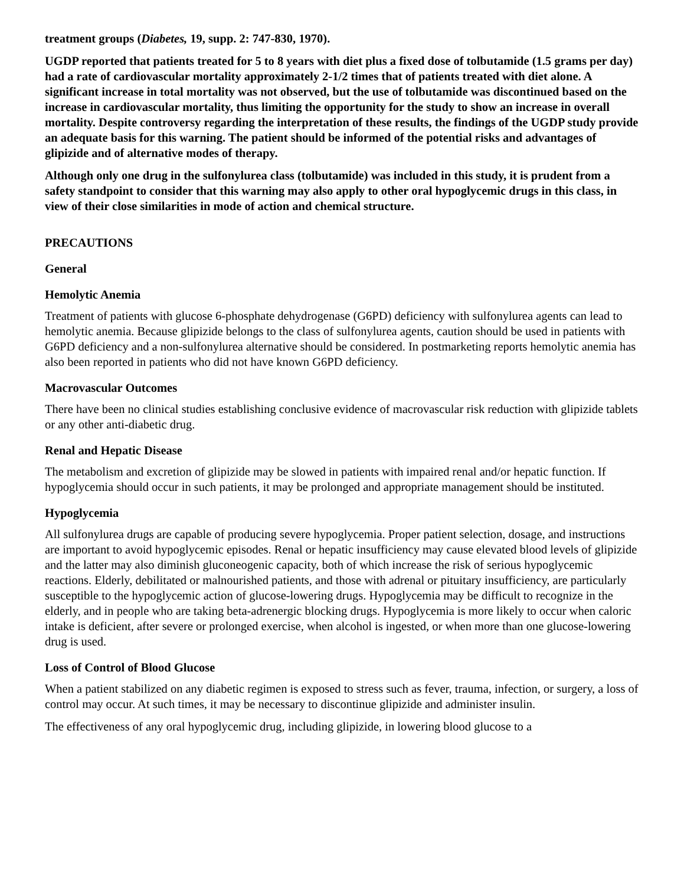treatment groups (Diabetes, 19, supp. 2: 747-830, 1970).
UGDP reported that patients treated for 5 to 8 years with diet plus a fixed dose of tolbutamide (1.5 grams per day) had a rate of cardiovascular mortality approximately 2-1/2 times that of patients treated with diet alone. A significant increase in total mortality was not observed, but the use of tolbutamide was discontinued based on the increase in cardiovascular mortality, thus limiting the opportunity for the study to show an increase in overall mortality. Despite controversy regarding the interpretation of these results, the findings of the UGDP study provide an adequate basis for this warning. The patient should be informed of the potential risks and advantages of glipizide and of alternative modes of therapy.
Although only one drug in the sulfonylurea class (tolbutamide) was included in this study, it is prudent from a safety standpoint to consider that this warning may also apply to other oral hypoglycemic drugs in this class, in view of their close similarities in mode of action and chemical structure.
PRECAUTIONS
General
Hemolytic Anemia
Treatment of patients with glucose 6-phosphate dehydrogenase (G6PD) deficiency with sulfonylurea agents can lead to hemolytic anemia. Because glipizide belongs to the class of sulfonylurea agents, caution should be used in patients with G6PD deficiency and a non-sulfonylurea alternative should be considered. In postmarketing reports hemolytic anemia has also been reported in patients who did not have known G6PD deficiency.
Macrovascular Outcomes
There have been no clinical studies establishing conclusive evidence of macrovascular risk reduction with glipizide tablets or any other anti-diabetic drug.
Renal and Hepatic Disease
The metabolism and excretion of glipizide may be slowed in patients with impaired renal and/or hepatic function. If hypoglycemia should occur in such patients, it may be prolonged and appropriate management should be instituted.
Hypoglycemia
All sulfonylurea drugs are capable of producing severe hypoglycemia. Proper patient selection, dosage, and instructions are important to avoid hypoglycemic episodes. Renal or hepatic insufficiency may cause elevated blood levels of glipizide and the latter may also diminish gluconeogenic capacity, both of which increase the risk of serious hypoglycemic reactions. Elderly, debilitated or malnourished patients, and those with adrenal or pituitary insufficiency, are particularly susceptible to the hypoglycemic action of glucose-lowering drugs. Hypoglycemia may be difficult to recognize in the elderly, and in people who are taking beta-adrenergic blocking drugs. Hypoglycemia is more likely to occur when caloric intake is deficient, after severe or prolonged exercise, when alcohol is ingested, or when more than one glucose-lowering drug is used.
Loss of Control of Blood Glucose
When a patient stabilized on any diabetic regimen is exposed to stress such as fever, trauma, infection, or surgery, a loss of control may occur. At such times, it may be necessary to discontinue glipizide and administer insulin.
The effectiveness of any oral hypoglycemic drug, including glipizide, in lowering blood glucose to a